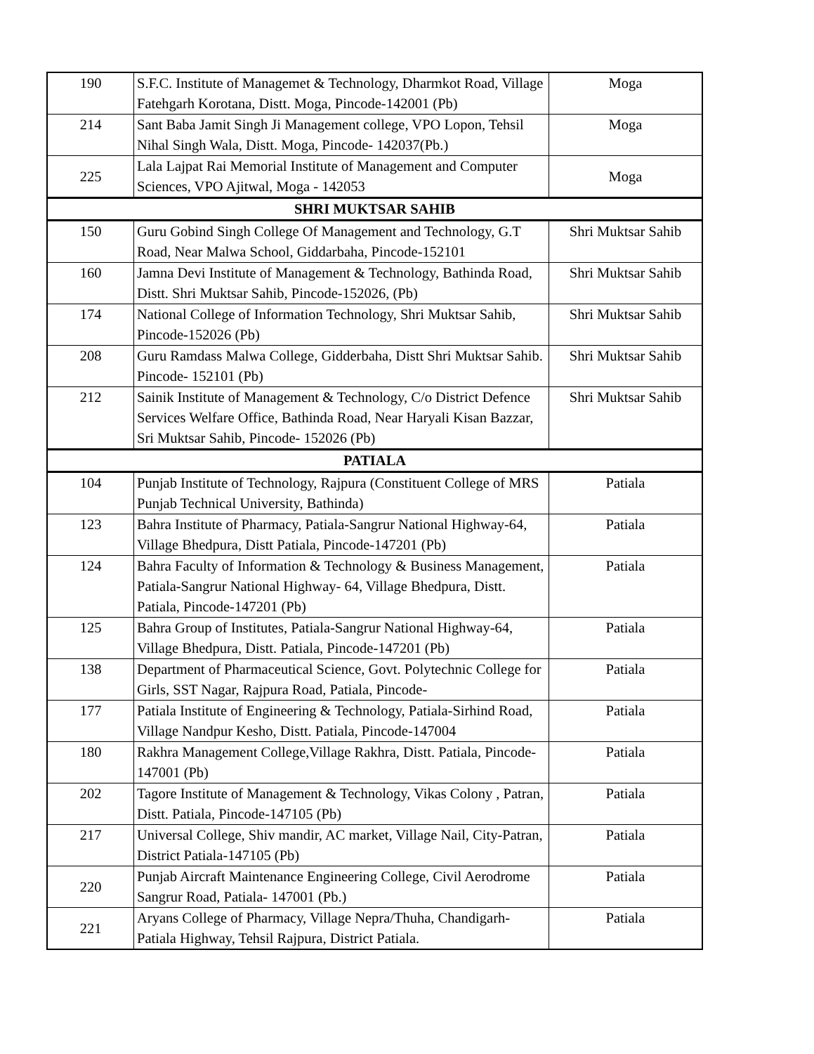| 190 | S.F.C. Institute of Managemet & Technology, Dharmkot Road, Village Fatehgarh Korotana, Distt. Moga, Pincode-142001 (Pb) | Moga |
| 214 | Sant Baba Jamit Singh Ji Management college, VPO Lopon, Tehsil Nihal Singh Wala, Distt. Moga, Pincode- 142037(Pb.) | Moga |
| 225 | Lala Lajpat Rai Memorial Institute of Management and Computer Sciences, VPO Ajitwal, Moga - 142053 | Moga |
| SHRI MUKTSAR SAHIB | | |
| 150 | Guru Gobind Singh College Of Management and Technology, G.T Road, Near Malwa School, Giddarbaha, Pincode-152101 | Shri Muktsar Sahib |
| 160 | Jamna Devi Institute of Management & Technology, Bathinda Road, Distt. Shri Muktsar Sahib, Pincode-152026, (Pb) | Shri Muktsar Sahib |
| 174 | National College of Information Technology, Shri Muktsar Sahib, Pincode-152026 (Pb) | Shri Muktsar Sahib |
| 208 | Guru Ramdass Malwa College, Gidderbaha, Distt Shri Muktsar Sahib. Pincode- 152101 (Pb) | Shri Muktsar Sahib |
| 212 | Sainik Institute of Management & Technology, C/o District Defence Services Welfare Office, Bathinda Road, Near Haryali Kisan Bazzar, Sri Muktsar Sahib, Pincode- 152026 (Pb) | Shri Muktsar Sahib |
| PATIALA | | |
| 104 | Punjab Institute of Technology, Rajpura (Constituent College of MRS Punjab Technical University, Bathinda) | Patiala |
| 123 | Bahra Institute of Pharmacy, Patiala-Sangrur National Highway-64, Village Bhedpura, Distt Patiala, Pincode-147201 (Pb) | Patiala |
| 124 | Bahra Faculty of Information & Technology & Business Management, Patiala-Sangrur National Highway- 64, Village Bhedpura, Distt. Patiala, Pincode-147201 (Pb) | Patiala |
| 125 | Bahra Group of Institutes, Patiala-Sangrur National Highway-64, Village Bhedpura, Distt. Patiala, Pincode-147201 (Pb) | Patiala |
| 138 | Department of Pharmaceutical Science, Govt. Polytechnic College for Girls, SST Nagar, Rajpura Road, Patiala, Pincode- | Patiala |
| 177 | Patiala Institute of Engineering & Technology, Patiala-Sirhind Road, Village Nandpur Kesho, Distt. Patiala, Pincode-147004 | Patiala |
| 180 | Rakhra Management College,Village Rakhra, Distt. Patiala, Pincode-147001 (Pb) | Patiala |
| 202 | Tagore Institute of Management & Technology, Vikas Colony , Patran, Distt. Patiala, Pincode-147105 (Pb) | Patiala |
| 217 | Universal College, Shiv mandir, AC market, Village Nail, City-Patran, District Patiala-147105 (Pb) | Patiala |
| 220 | Punjab Aircraft Maintenance Engineering College, Civil Aerodrome Sangrur Road, Patiala- 147001 (Pb.) | Patiala |
| 221 | Aryans College of Pharmacy, Village Nepra/Thuha, Chandigarh-Patiala Highway, Tehsil Rajpura, District Patiala. | Patiala |